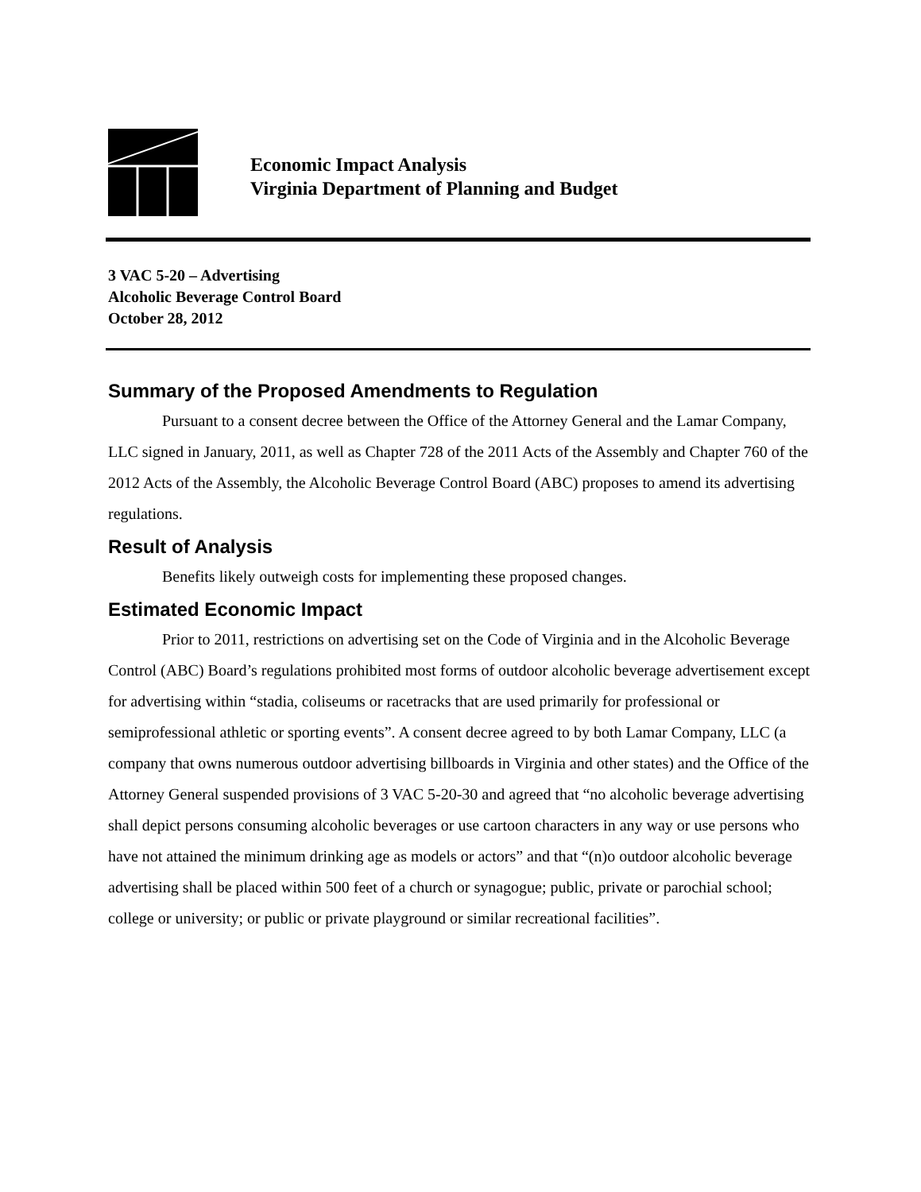Economic Impact Analysis
Virginia Department of Planning and Budget
3 VAC 5-20 – Advertising
Alcoholic Beverage Control Board
October 28, 2012
Summary of the Proposed Amendments to Regulation
Pursuant to a consent decree between the Office of the Attorney General and the Lamar Company, LLC signed in January, 2011, as well as Chapter 728 of the 2011 Acts of the Assembly and Chapter 760 of the 2012 Acts of the Assembly, the Alcoholic Beverage Control Board (ABC) proposes to amend its advertising regulations.
Result of Analysis
Benefits likely outweigh costs for implementing these proposed changes.
Estimated Economic Impact
Prior to 2011, restrictions on advertising set on the Code of Virginia and in the Alcoholic Beverage Control (ABC) Board’s regulations prohibited most forms of outdoor alcoholic beverage advertisement except for advertising within “stadia, coliseums or racetracks that are used primarily for professional or semiprofessional athletic or sporting events”. A consent decree agreed to by both Lamar Company, LLC (a company that owns numerous outdoor advertising billboards in Virginia and other states) and the Office of the Attorney General suspended provisions of 3 VAC 5-20-30 and agreed that “no alcoholic beverage advertising shall depict persons consuming alcoholic beverages or use cartoon characters in any way or use persons who have not attained the minimum drinking age as models or actors” and that “(n)o outdoor alcoholic beverage advertising shall be placed within 500 feet of a church or synagogue; public, private or parochial school; college or university; or public or private playground or similar recreational facilities”.